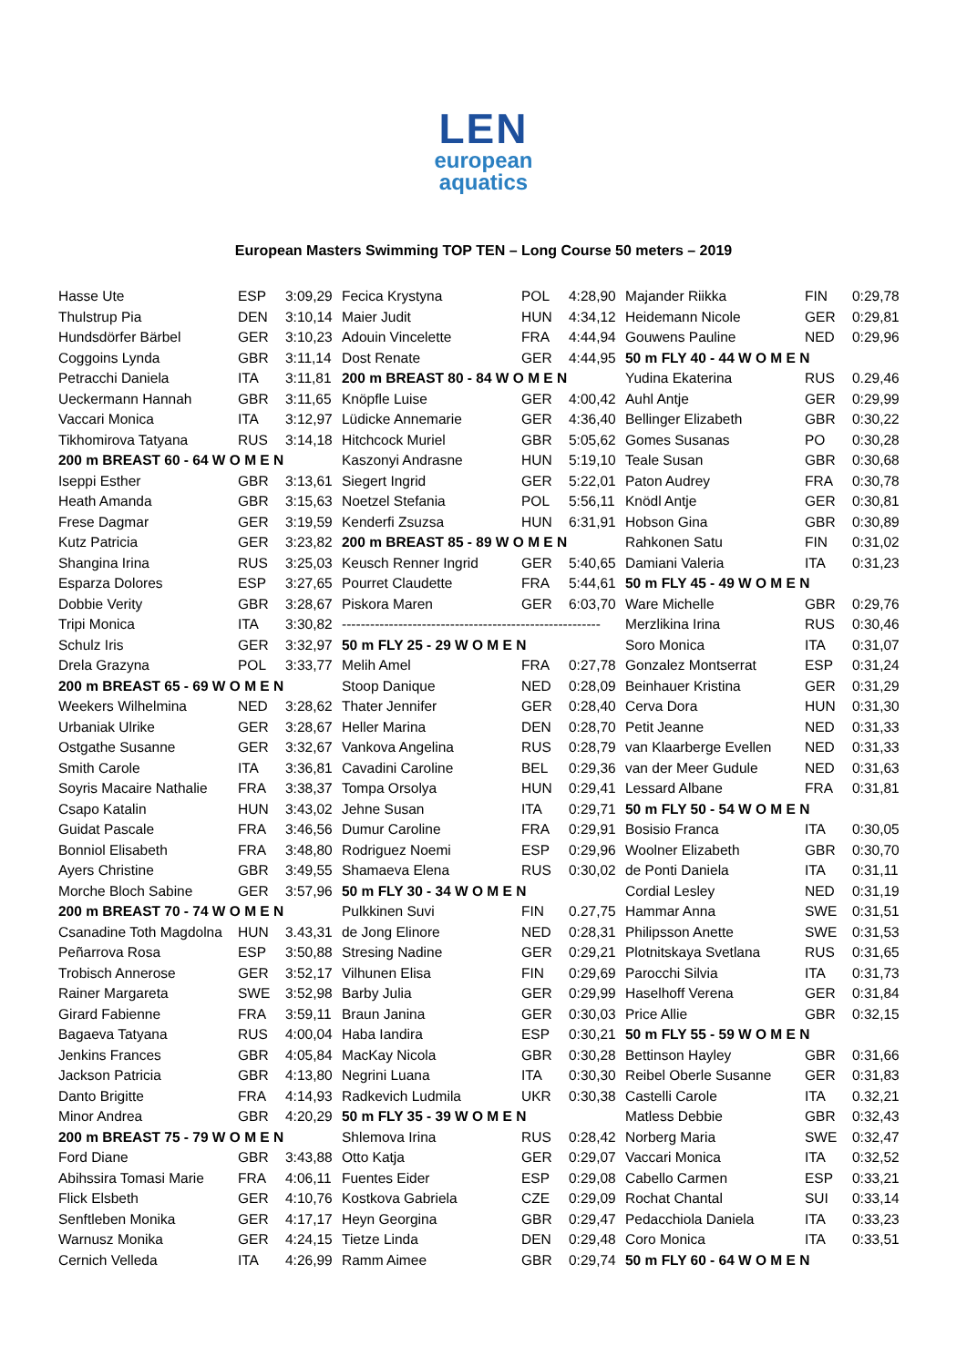LEN
european
aquatics
European Masters Swimming TOP TEN – Long Course 50 meters – 2019
| Hasse Ute | ESP | 3:09,29 |
| Thulstrup Pia | DEN | 3:10,14 |
| Hundsdörfer Bärbel | GER | 3:10,23 |
| Coggoins Lynda | GBR | 3:11,14 |
| Petracchi Daniela | ITA | 3:11,81 |
| Ueckermann Hannah | GBR | 3:11,65 |
| Vaccari Monica | ITA | 3:12,97 |
| Tikhomirova Tatyana | RUS | 3:14,18 |
| 200 m BREAST 60 - 64 W O M E N | | |
| Iseppi Esther | GBR | 3:13,61 |
| Heath Amanda | GBR | 3:15,63 |
| Frese Dagmar | GER | 3:19,59 |
| Kutz Patricia | GER | 3:23,82 |
| Shangina Irina | RUS | 3:25,03 |
| Esparza Dolores | ESP | 3:27,65 |
| Dobbie Verity | GBR | 3:28,67 |
| Tripi Monica | ITA | 3:30,82 |
| Schulz Iris | GER | 3:32,97 |
| Drela Grazyna | POL | 3:33,77 |
| 200 m BREAST 65 - 69 W O M E N | | |
| Weekers Wilhelmina | NED | 3:28,62 |
| Urbaniak Ulrike | GER | 3:28,67 |
| Ostgathe Susanne | GER | 3:32,67 |
| Smith Carole | ITA | 3:36,81 |
| Soyris Macaire Nathalie | FRA | 3:38,37 |
| Csapo Katalin | HUN | 3:43,02 |
| Guidat Pascale | FRA | 3:46,56 |
| Bonniol Elisabeth | FRA | 3:48,80 |
| Ayers Christine | GBR | 3:49,55 |
| Morche Bloch Sabine | GER | 3:57,96 |
| 200 m BREAST 70 - 74 W O M E N | | |
| Csanadine Toth Magdolna | HUN | 3.43,31 |
| Peñarrova Rosa | ESP | 3:50,88 |
| Trobisch Annerose | GER | 3:52,17 |
| Rainer Margareta | SWE | 3:52,98 |
| Girard Fabienne | FRA | 3:59,11 |
| Bagaeva Tatyana | RUS | 4:00,04 |
| Jenkins Frances | GBR | 4:05,84 |
| Jackson Patricia | GBR | 4:13,80 |
| Danto Brigitte | FRA | 4:14,93 |
| Minor Andrea | GBR | 4:20,29 |
| 200 m BREAST 75 - 79 W O M E N | | |
| Ford Diane | GBR | 3:43,88 |
| Abihssira Tomasi Marie | FRA | 4:06,11 |
| Flick Elsbeth | GER | 4:10,76 |
| Senftleben Monika | GER | 4:17,17 |
| Warnusz Monika | GER | 4:24,15 |
| Cernich Velleda | ITA | 4:26,99 |
| Fecica Krystyna | POL | 4:28,90 |
| Maier Judit | HUN | 4:34,12 |
| Adouin Vincelette | FRA | 4:44,94 |
| Dost Renate | GER | 4:44,95 |
| 200 m BREAST 80 - 84 W O M E N | | |
| Knöpfle Luise | GER | 4:00,42 |
| Lüdicke Annemarie | GER | 4:36,40 |
| Hitchcock Muriel | GBR | 5:05,62 |
| Kaszonyi Andrasne | HUN | 5:19,10 |
| Siegert Ingrid | GER | 5:22,01 |
| Noetzel Stefania | POL | 5:56,11 |
| Kenderfi Zsuzsa | HUN | 6:31,91 |
| 200 m BREAST 85 - 89 W O M E N | | |
| Keusch Renner Ingrid | GER | 5:40,65 |
| Pourret Claudette | FRA | 5:44,61 |
| Piskora Maren | GER | 6:03,70 |
| ------------------------------------------------------- | | |
| 50 m FLY 25 - 29 W O M E N | | |
| Melih Amel | FRA | 0:27,78 |
| Stoop Danique | NED | 0:28,09 |
| Thater Jennifer | GER | 0:28,40 |
| Heller Marina | DEN | 0:28,70 |
| Vankova Angelina | RUS | 0:28,79 |
| Cavadini Caroline | BEL | 0:29,36 |
| Tompa Orsolya | HUN | 0:29,41 |
| Jehne Susan | ITA | 0:29,71 |
| Dumur Caroline | FRA | 0:29,91 |
| Rodriguez Noemi | ESP | 0:29,96 |
| Shamaeva Elena | RUS | 0:30,02 |
| 50 m FLY 30 - 34 W O M E N | | |
| Pulkkinen Suvi | FIN | 0.27,75 |
| de Jong Elinore | NED | 0:28,31 |
| Stresing Nadine | GER | 0:29,21 |
| Vilhunen Elisa | FIN | 0:29,69 |
| Barby Julia | GER | 0:29,99 |
| Braun Janina | GER | 0:30,03 |
| Haba Iandira | ESP | 0:30,21 |
| MacKay Nicola | GBR | 0:30,28 |
| Negrini Luana | ITA | 0:30,30 |
| Radkevich Ludmila | UKR | 0:30,38 |
| 50 m FLY 35 - 39 W O M E N | | |
| Shlemova Irina | RUS | 0:28,42 |
| Otto Katja | GER | 0:29,07 |
| Fuentes Eider | ESP | 0:29,08 |
| Kostkova Gabriela | CZE | 0:29,09 |
| Heyn Georgina | GBR | 0:29,47 |
| Tietze Linda | DEN | 0:29,48 |
| Ramm Aimee | GBR | 0:29,74 |
| Majander Riikka | FIN | 0:29,78 |
| Heidemann Nicole | GER | 0:29,81 |
| Gouwens Pauline | NED | 0:29,96 |
| 50 m FLY 40 - 44 W O M E N | | |
| Yudina Ekaterina | RUS | 0.29,46 |
| Auhl Antje | GER | 0:29,99 |
| Bellinger Elizabeth | GBR | 0:30,22 |
| Gomes Susanas | PO | 0:30,28 |
| Teale Susan | GBR | 0:30,68 |
| Paton Audrey | FRA | 0:30,78 |
| Knödl Antje | GER | 0:30,81 |
| Hobson Gina | GBR | 0:30,89 |
| Rahkonen Satu | FIN | 0:31,02 |
| Damiani Valeria | ITA | 0:31,23 |
| 50 m FLY 45 - 49 W O M E N | | |
| Ware Michelle | GBR | 0:29,76 |
| Merzlikina Irina | RUS | 0:30,46 |
| Soro Monica | ITA | 0:31,07 |
| Gonzalez Montserrat | ESP | 0:31,24 |
| Beinhauer Kristina | GER | 0:31,29 |
| Cerva Dora | HUN | 0:31,30 |
| Petit Jeanne | NED | 0:31,33 |
| van Klaarberge Evellen | NED | 0:31,33 |
| van der Meer Gudule | NED | 0:31,63 |
| Lessard Albane | FRA | 0:31,81 |
| 50 m FLY 50 - 54 W O M E N | | |
| Bosisio Franca | ITA | 0:30,05 |
| Woolner Elizabeth | GBR | 0:30,70 |
| de Ponti Daniela | ITA | 0:31,11 |
| Cordial Lesley | NED | 0:31,19 |
| Hammar Anna | SWE | 0:31,51 |
| Philipsson Anette | SWE | 0:31,53 |
| Plotnitskaya Svetlana | RUS | 0:31,65 |
| Parocchi Silvia | ITA | 0:31,73 |
| Haselhoff Verena | GER | 0:31,84 |
| Price Allie | GBR | 0:32,15 |
| 50 m FLY 55 - 59 W O M E N | | |
| Bettinson Hayley | GBR | 0:31,66 |
| Reibel Oberle Susanne | GER | 0:31,83 |
| Castelli Carole | ITA | 0.32,21 |
| Matless Debbie | GBR | 0:32,43 |
| Norberg Maria | SWE | 0:32,47 |
| Vaccari Monica | ITA | 0:32,52 |
| Cabello Carmen | ESP | 0:33,21 |
| Rochat Chantal | SUI | 0:33,14 |
| Pedacchiola Daniela | ITA | 0:33,23 |
| Coro Monica | ITA | 0:33,51 |
| 50 m FLY 60 - 64 W O M E N | | |